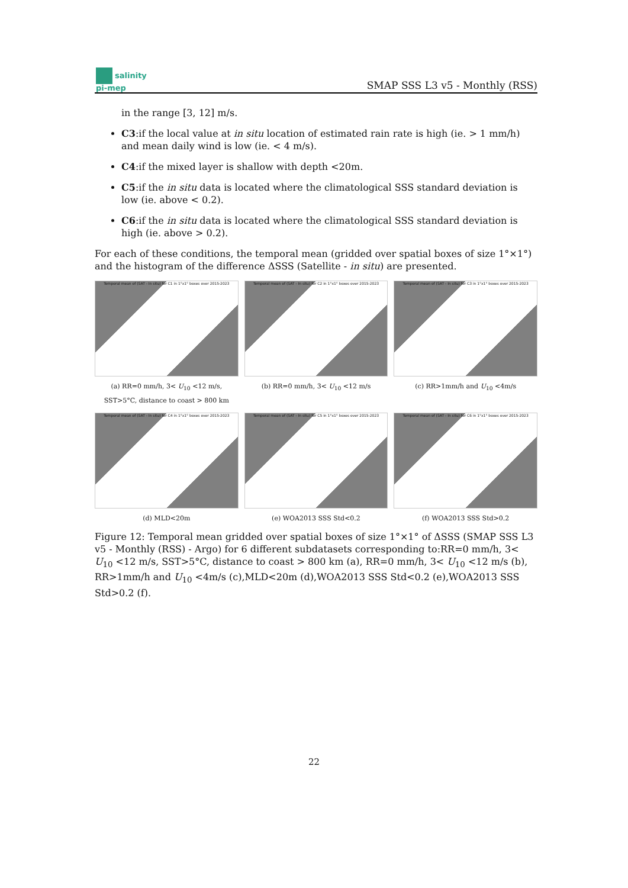salinity
pi-mep
SMAP SSS L3 v5 - Monthly (RSS)
in the range [3, 12] m/s.
C3:if the local value at in situ location of estimated rain rate is high (ie. > 1 mm/h) and mean daily wind is low (ie. < 4 m/s).
C4:if the mixed layer is shallow with depth <20m.
C5:if the in situ data is located where the climatological SSS standard deviation is low (ie. above < 0.2).
C6:if the in situ data is located where the climatological SSS standard deviation is high (ie. above > 0.2).
For each of these conditions, the temporal mean (gridded over spatial boxes of size 1°×1°) and the histogram of the difference ΔSSS (Satellite - in situ) are presented.
Temporal mean of (SAT - In situ) for C1 in 1°x1° boxes over 2015-2023
(a) RR=0 mm/h, 3< U<sub>10</sub> <12 m/s, SST>5°C, distance to coast > 800 km
Temporal mean of (SAT - In situ) for C2 in 1°x1° boxes over 2015-2023
(b) RR=0 mm/h, 3< U<sub>10</sub> <12 m/s
Temporal mean of (SAT - In situ) for C3 in 1°x1° boxes over 2015-2023
(c) RR>1mm/h and U<sub>10</sub> <4m/s
Temporal mean of (SAT - In situ) for C4 in 1°x1° boxes over 2015-2023
(d) MLD<20m
Temporal mean of (SAT - In situ) for C5 in 1°x1° boxes over 2015-2023
(e) WOA2013 SSS Std<0.2
Temporal mean of (SAT - In situ) for C6 in 1°x1° boxes over 2015-2023
(f) WOA2013 SSS Std>0.2
Figure 12: Temporal mean gridded over spatial boxes of size 1°×1° of ΔSSS (SMAP SSS L3 v5 - Monthly (RSS) - Argo) for 6 different subdatasets corresponding to:RR=0 mm/h, 3< U<sub>10</sub> <12 m/s, SST>5°C, distance to coast > 800 km (a), RR=0 mm/h, 3< U<sub>10</sub> <12 m/s (b), RR>1mm/h and U<sub>10</sub> <4m/s (c),MLD<20m (d),WOA2013 SSS Std<0.2 (e),WOA2013 SSS Std>0.2 (f).
22